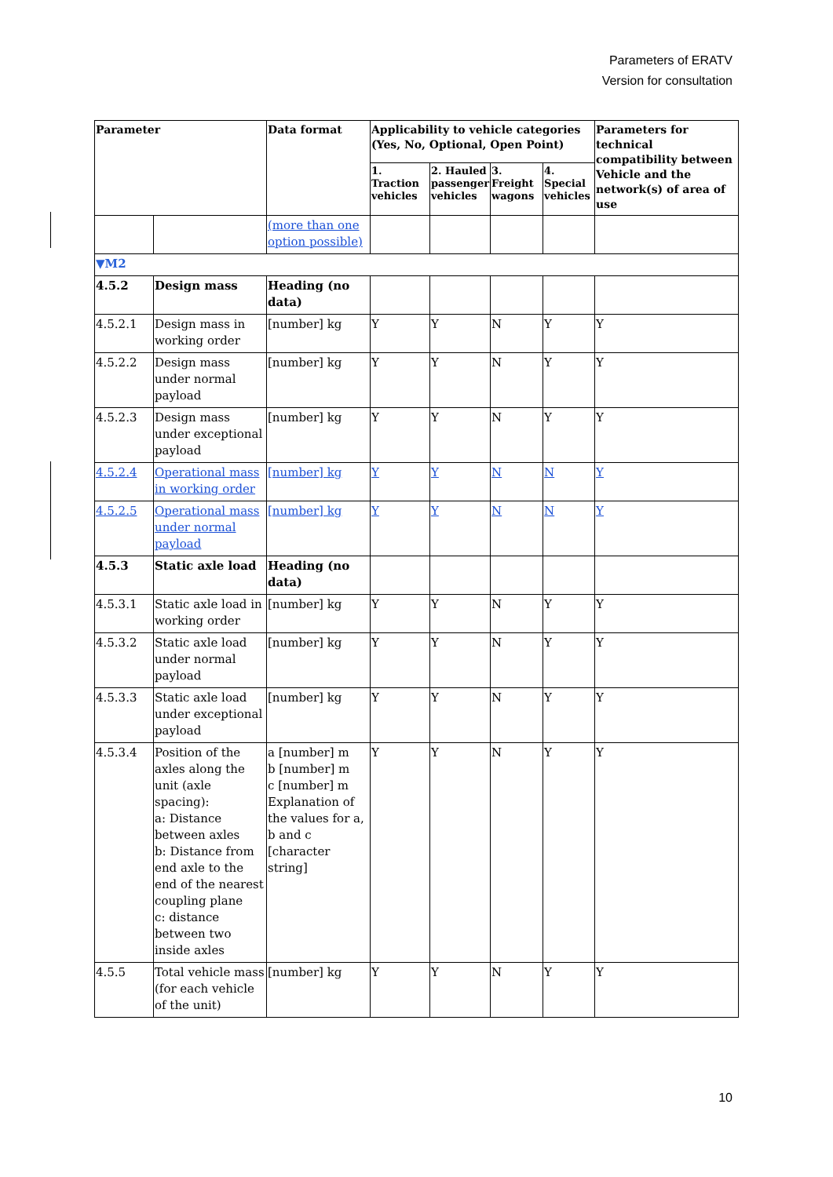Parameters of ERATV
Version for consultation
| Parameter | | Data format | Applicability to vehicle categories (Yes, No, Optional, Open Point) | | | | Parameters for technical compatibility between Vehicle and the network(s) of area of use |
| --- | --- | --- | --- | --- | --- | --- | --- |
| | | | 1. Traction vehicles | 2. Hauled passenger vehicles | 3. Freight wagons | 4. Special vehicles | |
| | | (more than one option possible) | | | | | |
| ▼M2 | | | | | | | |
| 4.5.2 | Design mass | Heading (no data) | | | | | |
| 4.5.2.1 | Design mass in working order | [number] kg | Y | Y | N | Y | Y |
| 4.5.2.2 | Design mass under normal payload | [number] kg | Y | Y | N | Y | Y |
| 4.5.2.3 | Design mass under exceptional payload | [number] kg | Y | Y | N | Y | Y |
| 4.5.2.4 | Operational mass in working order | [number] kg | Y | Y | N | N | Y |
| 4.5.2.5 | Operational mass under normal payload | [number] kg | Y | Y | N | N | Y |
| 4.5.3 | Static axle load | Heading (no data) | | | | | |
| 4.5.3.1 | Static axle load in working order | [number] kg | Y | Y | N | Y | Y |
| 4.5.3.2 | Static axle load under normal payload | [number] kg | Y | Y | N | Y | Y |
| 4.5.3.3 | Static axle load under exceptional payload | [number] kg | Y | Y | N | Y | Y |
| 4.5.3.4 | Position of the axles along the unit (axle spacing): a: Distance between axles b: Distance from end axle to the end of the nearest coupling plane c: distance between two inside axles | a [number] m b [number] m c [number] m Explanation of the values for a, b and c [character string] | Y | Y | N | Y | Y |
| 4.5.5 | Total vehicle mass (for each vehicle of the unit) | [number] kg | Y | Y | N | Y | Y |
10